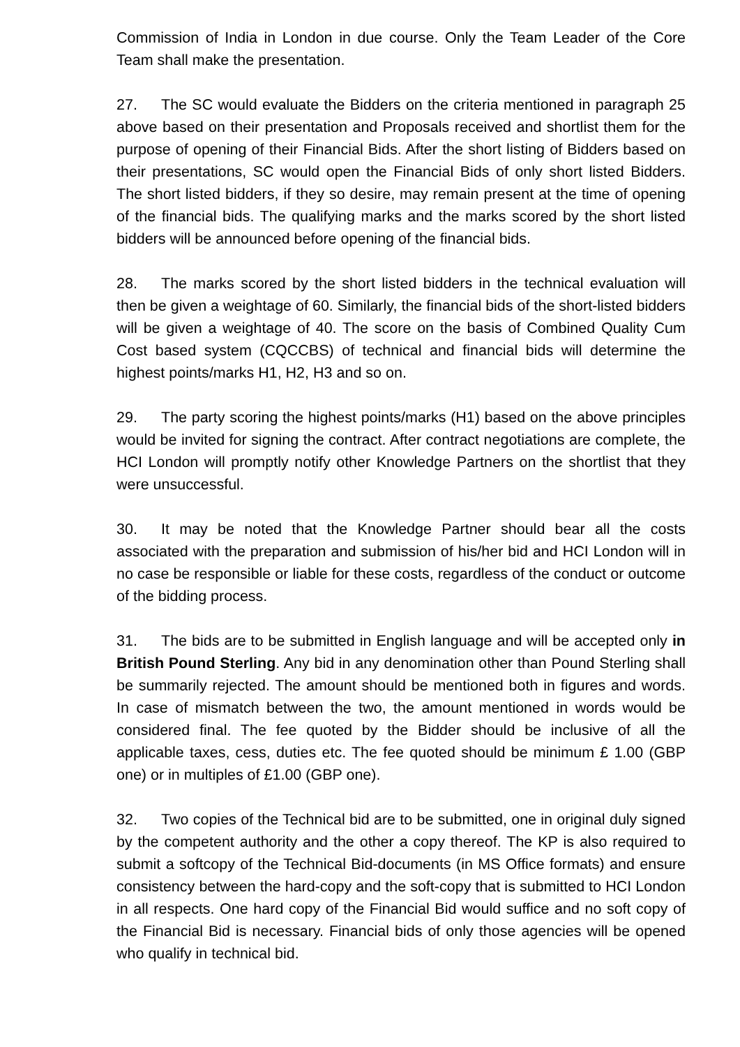Commission of India in London in due course. Only the Team Leader of the Core Team shall make the presentation.
27. The SC would evaluate the Bidders on the criteria mentioned in paragraph 25 above based on their presentation and Proposals received and shortlist them for the purpose of opening of their Financial Bids. After the short listing of Bidders based on their presentations, SC would open the Financial Bids of only short listed Bidders. The short listed bidders, if they so desire, may remain present at the time of opening of the financial bids. The qualifying marks and the marks scored by the short listed bidders will be announced before opening of the financial bids.
28. The marks scored by the short listed bidders in the technical evaluation will then be given a weightage of 60. Similarly, the financial bids of the short-listed bidders will be given a weightage of 40. The score on the basis of Combined Quality Cum Cost based system (CQCCBS) of technical and financial bids will determine the highest points/marks H1, H2, H3 and so on.
29. The party scoring the highest points/marks (H1) based on the above principles would be invited for signing the contract. After contract negotiations are complete, the HCI London will promptly notify other Knowledge Partners on the shortlist that they were unsuccessful.
30. It may be noted that the Knowledge Partner should bear all the costs associated with the preparation and submission of his/her bid and HCI London will in no case be responsible or liable for these costs, regardless of the conduct or outcome of the bidding process.
31. The bids are to be submitted in English language and will be accepted only in British Pound Sterling. Any bid in any denomination other than Pound Sterling shall be summarily rejected. The amount should be mentioned both in figures and words. In case of mismatch between the two, the amount mentioned in words would be considered final. The fee quoted by the Bidder should be inclusive of all the applicable taxes, cess, duties etc. The fee quoted should be minimum £ 1.00 (GBP one) or in multiples of £1.00 (GBP one).
32. Two copies of the Technical bid are to be submitted, one in original duly signed by the competent authority and the other a copy thereof. The KP is also required to submit a softcopy of the Technical Bid-documents (in MS Office formats) and ensure consistency between the hard-copy and the soft-copy that is submitted to HCI London in all respects. One hard copy of the Financial Bid would suffice and no soft copy of the Financial Bid is necessary. Financial bids of only those agencies will be opened who qualify in technical bid.